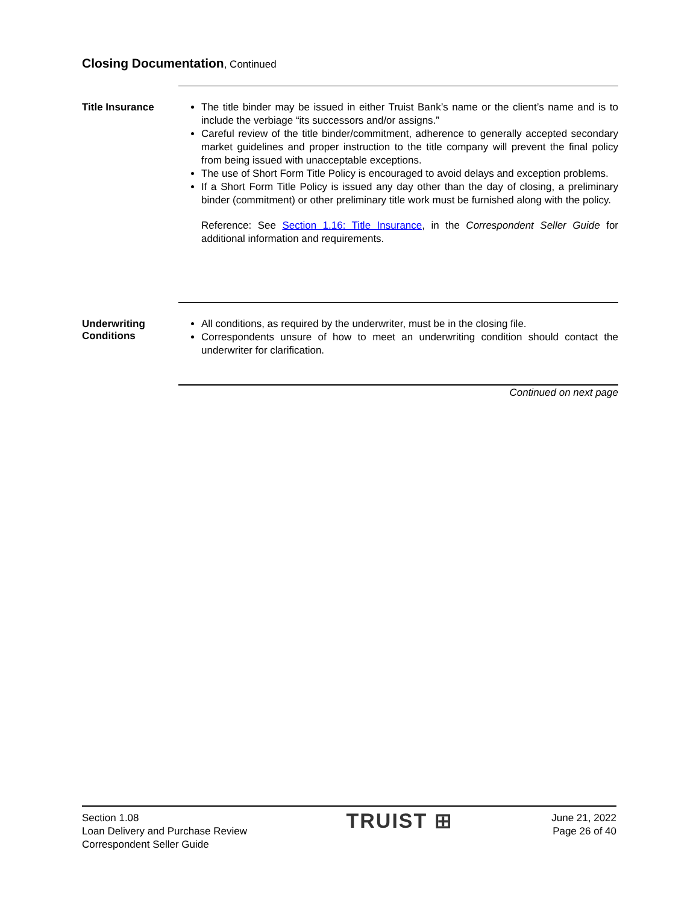Closing Documentation, Continued
Title Insurance
The title binder may be issued in either Truist Bank’s name or the client’s name and is to include the verbiage “its successors and/or assigns.”
Careful review of the title binder/commitment, adherence to generally accepted secondary market guidelines and proper instruction to the title company will prevent the final policy from being issued with unacceptable exceptions.
The use of Short Form Title Policy is encouraged to avoid delays and exception problems.
If a Short Form Title Policy is issued any day other than the day of closing, a preliminary binder (commitment) or other preliminary title work must be furnished along with the policy.
Reference: See Section 1.16: Title Insurance, in the Correspondent Seller Guide for additional information and requirements.
Underwriting
Conditions
All conditions, as required by the underwriter, must be in the closing file.
Correspondents unsure of how to meet an underwriting condition should contact the underwriter for clarification.
Continued on next page
Section 1.08
Loan Delivery and Purchase Review
Correspondent Seller Guide
TRUIST ⊞
June 21, 2022
Page 26 of 40